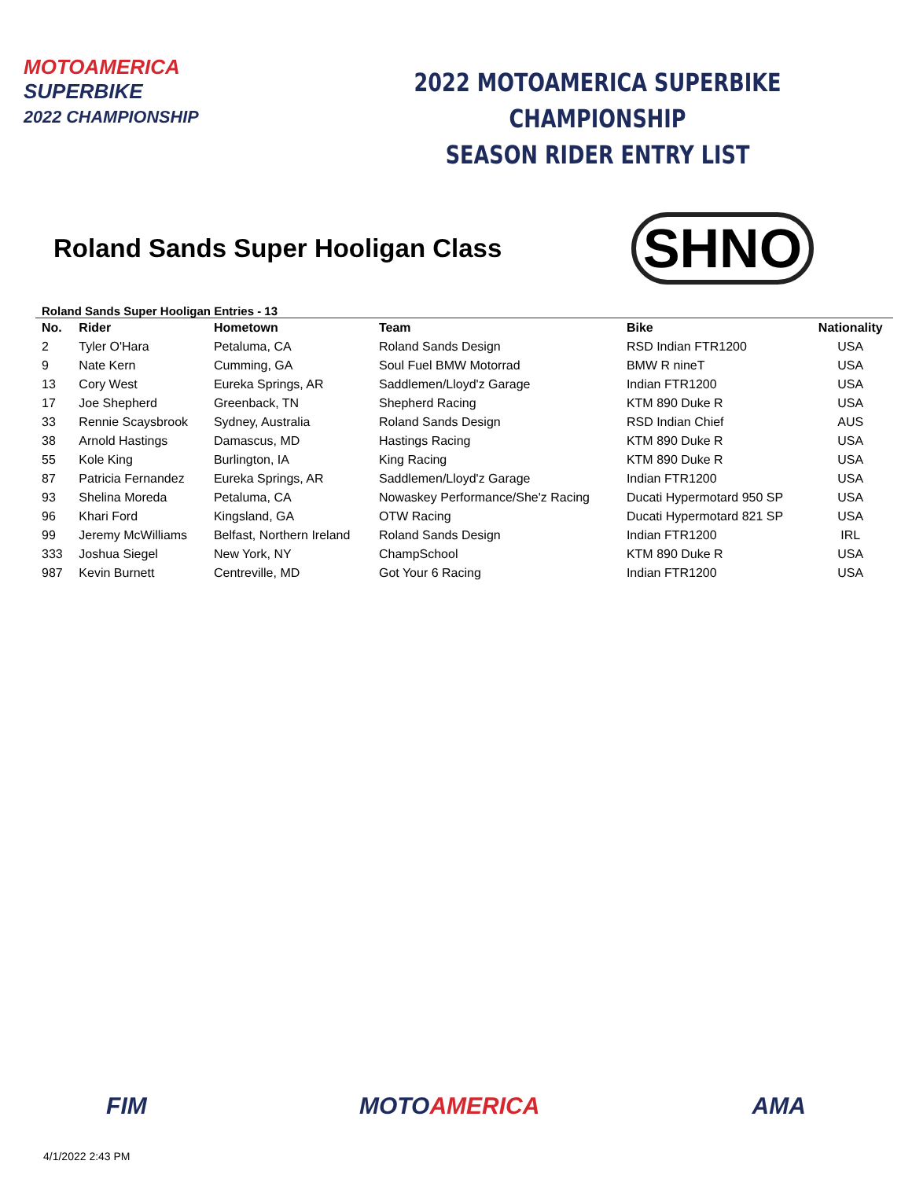MOTOAMERICA
SUPERBIKE
2022 CHAMPIONSHIP
2022 MOTOAMERICA SUPERBIKE CHAMPIONSHIP
SEASON RIDER ENTRY LIST
Roland Sands Super Hooligan Class
SHNO
Roland Sands Super Hooligan Entries - 13
| No. | Rider | Hometown | Team | Bike | Nationality |
| --- | --- | --- | --- | --- | --- |
| 2 | Tyler O'Hara | Petaluma, CA | Roland Sands Design | RSD Indian FTR1200 | USA |
| 9 | Nate Kern | Cumming, GA | Soul Fuel BMW Motorrad | BMW R nineT | USA |
| 13 | Cory West | Eureka Springs, AR | Saddlemen/Lloyd'z Garage | Indian FTR1200 | USA |
| 17 | Joe Shepherd | Greenback, TN | Shepherd Racing | KTM 890 Duke R | USA |
| 33 | Rennie Scaysbrook | Sydney, Australia | Roland Sands Design | RSD Indian Chief | AUS |
| 38 | Arnold Hastings | Damascus, MD | Hastings Racing | KTM 890 Duke R | USA |
| 55 | Kole King | Burlington, IA | King Racing | KTM 890 Duke R | USA |
| 87 | Patricia Fernandez | Eureka Springs, AR | Saddlemen/Lloyd'z Garage | Indian FTR1200 | USA |
| 93 | Shelina Moreda | Petaluma, CA | Nowaskey Performance/She'z Racing | Ducati Hypermotard 950 SP | USA |
| 96 | Khari Ford | Kingsland, GA | OTW Racing | Ducati Hypermotard 821 SP | USA |
| 99 | Jeremy McWilliams | Belfast, Northern Ireland | Roland Sands Design | Indian FTR1200 | IRL |
| 333 | Joshua Siegel | New York, NY | ChampSchool | KTM 890 Duke R | USA |
| 987 | Kevin Burnett | Centreville, MD | Got Your 6 Racing | Indian FTR1200 | USA |
FIM MOTOAMERICA AMA
4/1/2022 2:43 PM